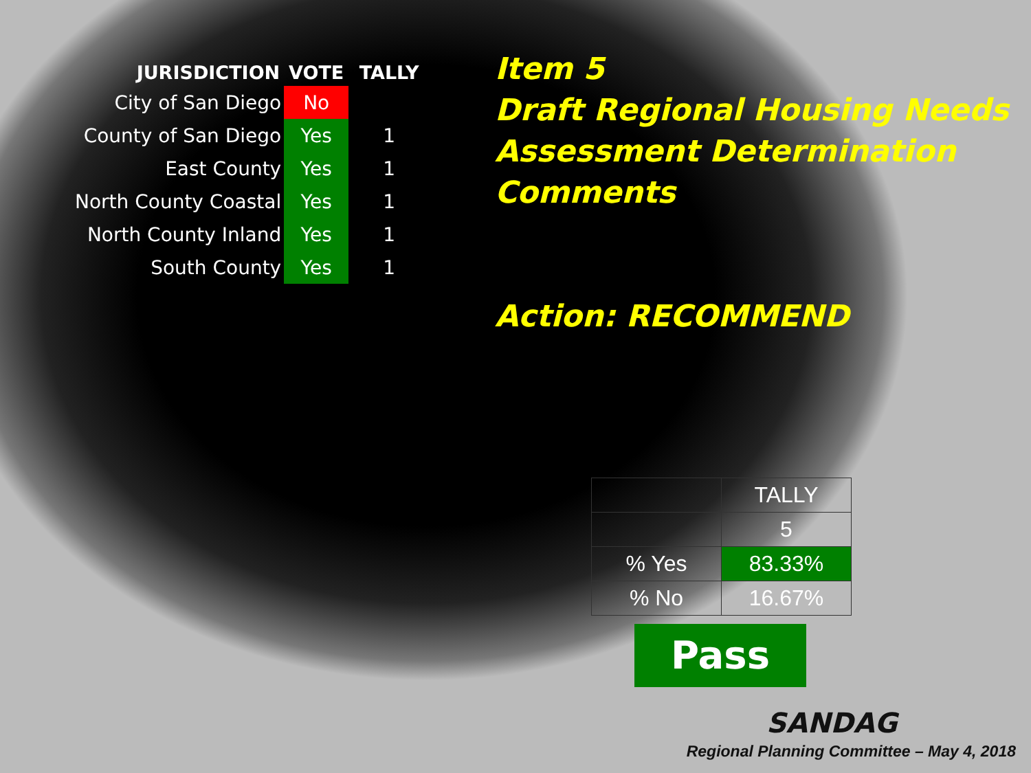| JURISDICTION | VOTE | TALLY |
| --- | --- | --- |
| City of San Diego | No | |
| County of San Diego | Yes | 1 |
| East County | Yes | 1 |
| North County Coastal | Yes | 1 |
| North County Inland | Yes | 1 |
| South County | Yes | 1 |
Item 5
Draft Regional Housing Needs
Assessment Determination
Comments
Action: RECOMMEND
| | TALLY |
| | 5 |
| % Yes | 83.33% |
| % No | 16.67% |
Pass
SANDAG
Regional Planning Committee – May 4, 2018